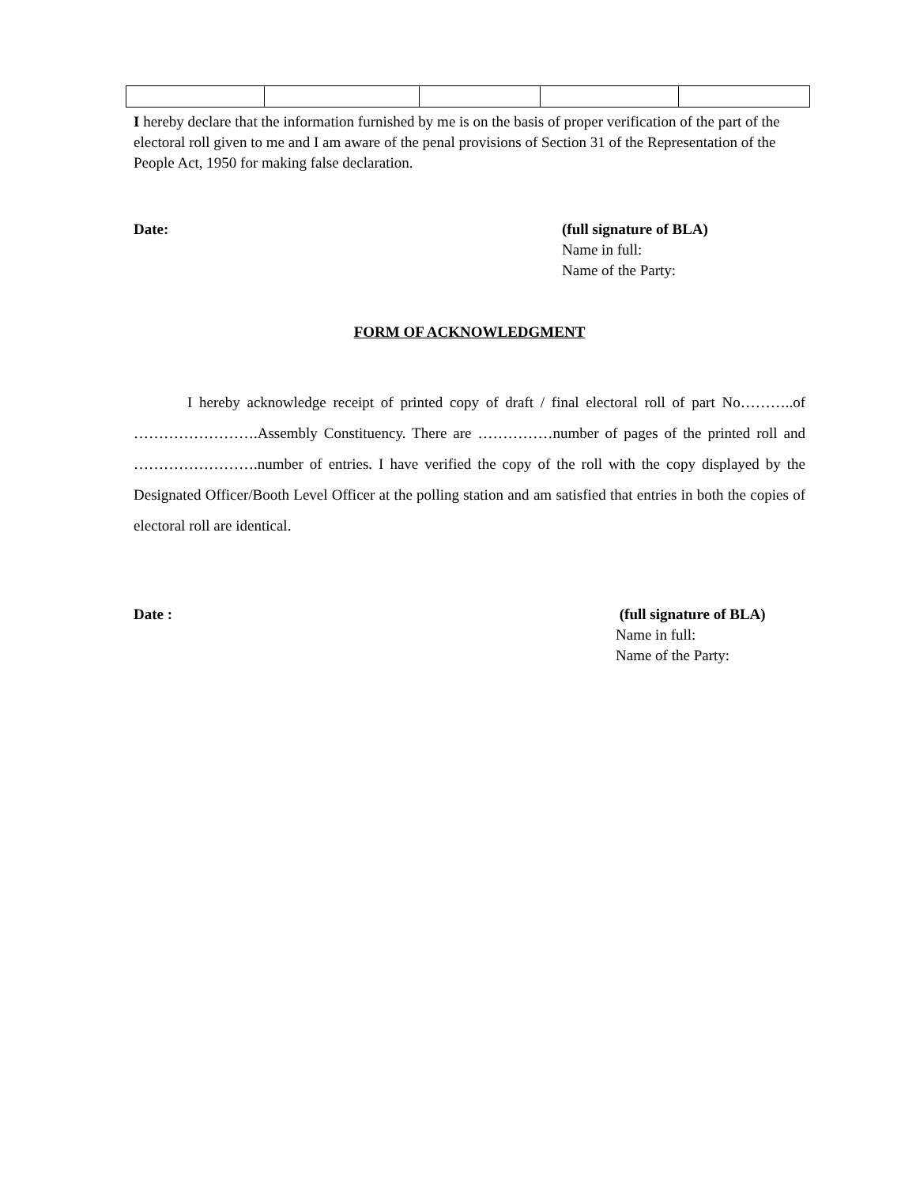I hereby declare that the information furnished by me is on the basis of proper verification of the part of the electoral roll given to me and I am aware of the penal provisions of Section 31 of the Representation of the People Act, 1950 for making false declaration.
Date: (full signature of BLA)
Name in full:
Name of the Party:
FORM OF ACKNOWLEDGMENT
I hereby acknowledge receipt of printed copy of draft / final electoral roll of part No………..of …………………….Assembly Constituency. There are ……………number of pages of the printed roll and …………………….number of entries. I have verified the copy of the roll with the copy displayed by the Designated Officer/Booth Level Officer at the polling station and am satisfied that entries in both the copies of electoral roll are identical.
Date : (full signature of BLA)
Name in full:
Name of the Party: